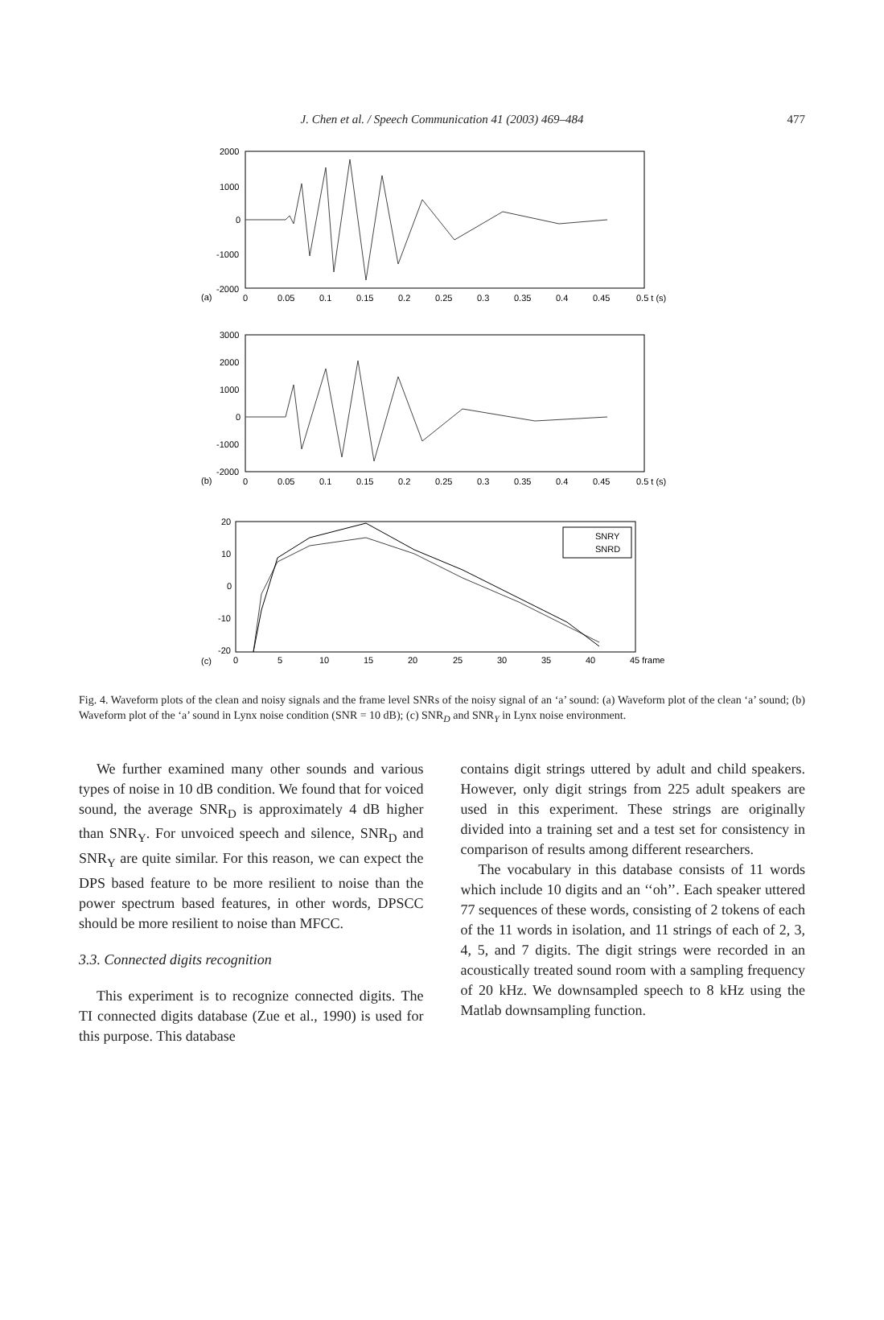J. Chen et al. / Speech Communication 41 (2003) 469–484
477
2000
1000
0
-1000
-2000
(a)
0
0.05
0.1
0.15
0.2
0.25
0.3
0.35
0.4
0.45
0.5 t (s)
3000
2000
1000
0
-1000
-2000
(b)
0
0.05
0.1
0.15
0.2
0.25
0.3
0.35
0.4
0.45
0.5 t (s)
SNRY
SNRD
20
10
0
-10
-20
(c)
0
5
10
15
20
25
30
35
40
45 frame
Fig. 4. Waveform plots of the clean and noisy signals and the frame level SNRs of the noisy signal of an ‘a’ sound: (a) Waveform plot of the clean ‘a’ sound; (b) Waveform plot of the ‘a’ sound in Lynx noise condition (SNR = 10 dB); (c) SNR<sub>D</sub> and SNR<sub>Y</sub> in Lynx noise environment.
We further examined many other sounds and various types of noise in 10 dB condition. We found that for voiced sound, the average SNR<sub>D</sub> is approximately 4 dB higher than SNR<sub>Y</sub>. For unvoiced speech and silence, SNR<sub>D</sub> and SNR<sub>Y</sub> are quite similar. For this reason, we can expect the DPS based feature to be more resilient to noise than the power spectrum based features, in other words, DPSCC should be more resilient to noise than MFCC.
3.3. Connected digits recognition
This experiment is to recognize connected digits. The TI connected digits database (Zue et al., 1990) is used for this purpose. This database
contains digit strings uttered by adult and child speakers. However, only digit strings from 225 adult speakers are used in this experiment. These strings are originally divided into a training set and a test set for consistency in comparison of results among different researchers.
The vocabulary in this database consists of 11 words which include 10 digits and an ‘‘oh’’. Each speaker uttered 77 sequences of these words, consisting of 2 tokens of each of the 11 words in isolation, and 11 strings of each of 2, 3, 4, 5, and 7 digits. The digit strings were recorded in an acoustically treated sound room with a sampling frequency of 20 kHz. We downsampled speech to 8 kHz using the Matlab downsampling function.